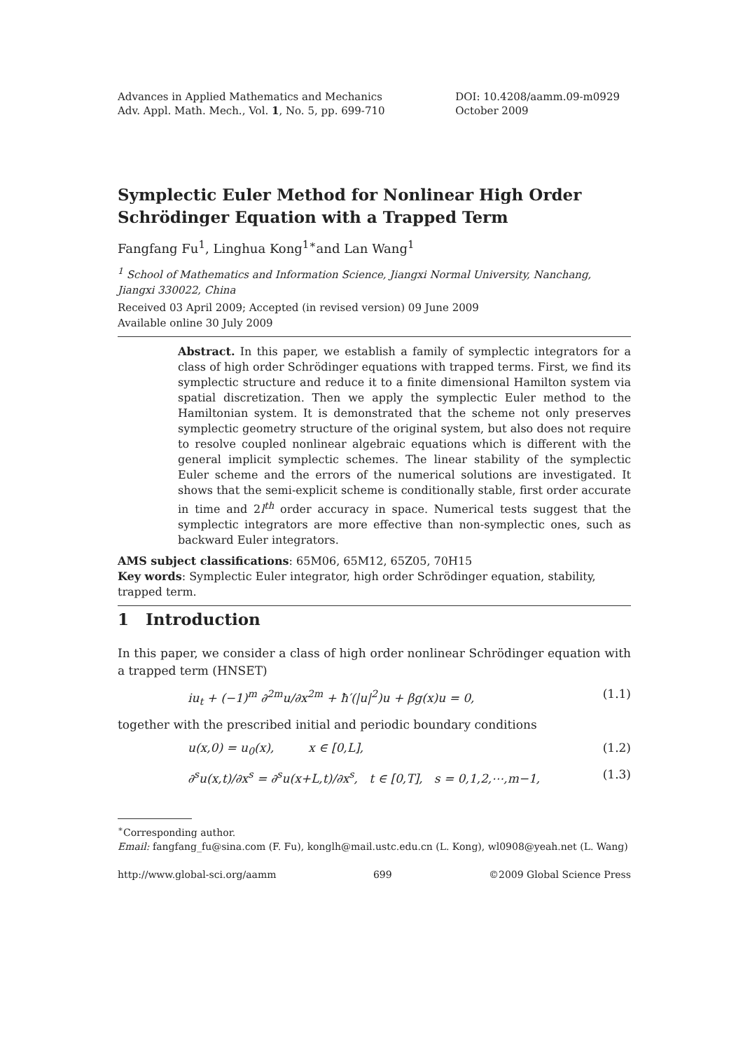Advances in Applied Mathematics and Mechanics
Adv. Appl. Math. Mech., Vol. 1, No. 5, pp. 699-710
DOI: 10.4208/aamm.09-m0929
October 2009
Symplectic Euler Method for Nonlinear High Order Schrödinger Equation with a Trapped Term
Fangfang Fu<sup>1</sup>, Linghua Kong<sup>1∗</sup>and Lan Wang<sup>1</sup>
<sup>1</sup> School of Mathematics and Information Science, Jiangxi Normal University, Nanchang, Jiangxi 330022, China
Received 03 April 2009; Accepted (in revised version) 09 June 2009
Available online 30 July 2009
Abstract. In this paper, we establish a family of symplectic integrators for a class of high order Schrödinger equations with trapped terms. First, we find its symplectic structure and reduce it to a finite dimensional Hamilton system via spatial discretization. Then we apply the symplectic Euler method to the Hamiltonian system. It is demonstrated that the scheme not only preserves symplectic geometry structure of the original system, but also does not require to resolve coupled nonlinear algebraic equations which is different with the general implicit symplectic schemes. The linear stability of the symplectic Euler scheme and the errors of the numerical solutions are investigated. It shows that the semi-explicit scheme is conditionally stable, first order accurate in time and 2l<sup>th</sup> order accuracy in space. Numerical tests suggest that the symplectic integrators are more effective than non-symplectic ones, such as backward Euler integrators.
AMS subject classifications: 65M06, 65M12, 65Z05, 70H15
Key words: Symplectic Euler integrator, high order Schrödinger equation, stability, trapped term.
1 Introduction
In this paper, we consider a class of high order nonlinear Schrödinger equation with a trapped term (HNSET)
iu<sub>t</sub> + (−1)<sup>m</sup> ∂<sup>2m</sup>u/∂x<sup>2m</sup> + ħ′(|u|<sup>2</sup>)u + βg(x)u = 0, (1.1)
together with the prescribed initial and periodic boundary conditions
u(x,0) = u<sub>0</sub>(x), x ∈ [0,L], (1.2)
∂<sup>s</sup>u(x,t)/∂x<sup>s</sup> = ∂<sup>s</sup>u(x+L,t)/∂x<sup>s</sup>, t ∈ [0,T], s = 0,1,2,⋯,m−1, (1.3)
<sup>∗</sup>Corresponding author.
Email: fangfang_fu@sina.com (F. Fu), konglh@mail.ustc.edu.cn (L. Kong), wl0908@yeah.net (L. Wang)
http://www.global-sci.org/aamm 699 ©2009 Global Science Press